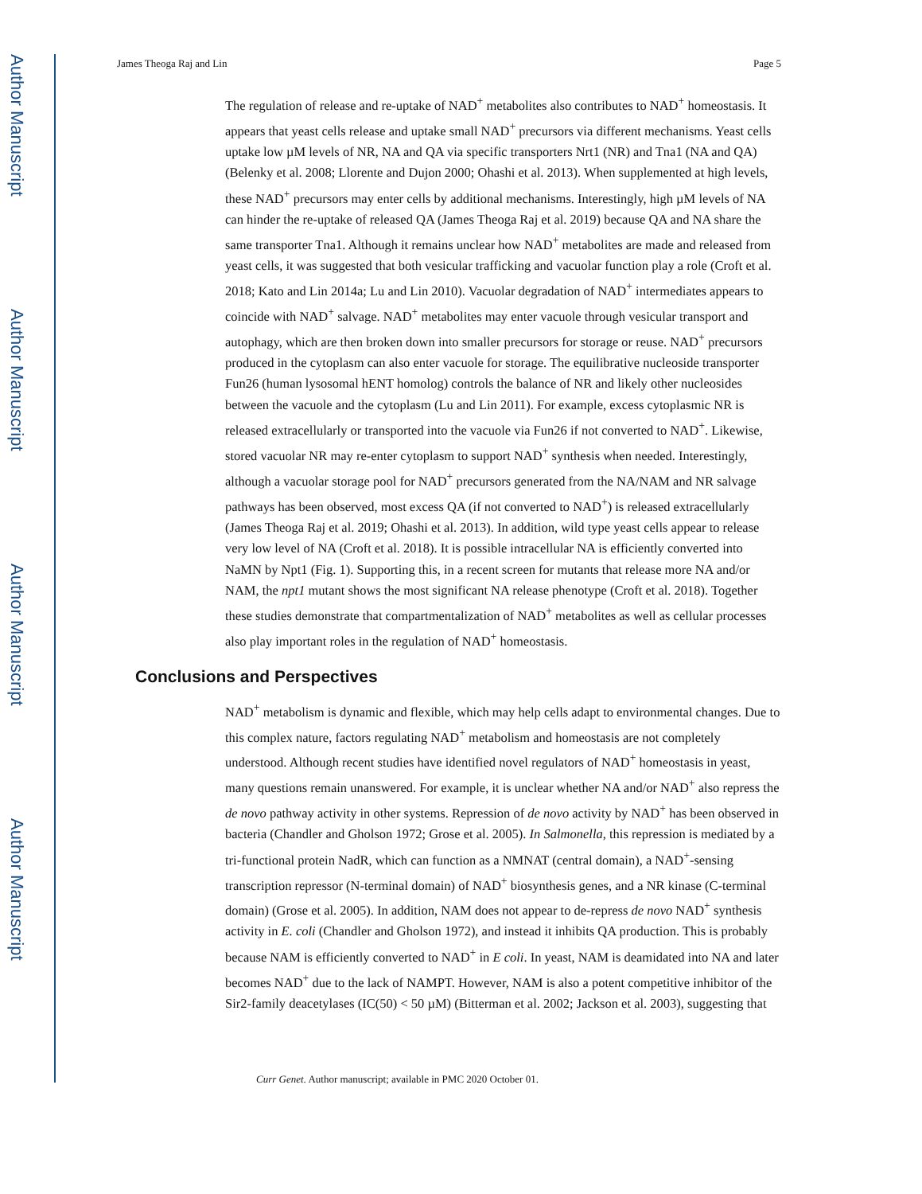Author Manuscript
Author Manuscript
Author Manuscript
Author Manuscript
James Theoga Raj and Lin Page 5
The regulation of release and re-uptake of NAD<sup>+</sup> metabolites also contributes to NAD<sup>+</sup> homeostasis. It appears that yeast cells release and uptake small NAD<sup>+</sup> precursors via different mechanisms. Yeast cells uptake low µM levels of NR, NA and QA via specific transporters Nrt1 (NR) and Tna1 (NA and QA) (Belenky et al. 2008; Llorente and Dujon 2000; Ohashi et al. 2013). When supplemented at high levels, these NAD<sup>+</sup> precursors may enter cells by additional mechanisms. Interestingly, high µM levels of NA can hinder the re-uptake of released QA (James Theoga Raj et al. 2019) because QA and NA share the same transporter Tna1. Although it remains unclear how NAD<sup>+</sup> metabolites are made and released from yeast cells, it was suggested that both vesicular trafficking and vacuolar function play a role (Croft et al. 2018; Kato and Lin 2014a; Lu and Lin 2010). Vacuolar degradation of NAD<sup>+</sup> intermediates appears to coincide with NAD<sup>+</sup> salvage. NAD<sup>+</sup> metabolites may enter vacuole through vesicular transport and autophagy, which are then broken down into smaller precursors for storage or reuse. NAD<sup>+</sup> precursors produced in the cytoplasm can also enter vacuole for storage. The equilibrative nucleoside transporter Fun26 (human lysosomal hENT homolog) controls the balance of NR and likely other nucleosides between the vacuole and the cytoplasm (Lu and Lin 2011). For example, excess cytoplasmic NR is released extracellularly or transported into the vacuole via Fun26 if not converted to NAD<sup>+</sup>. Likewise, stored vacuolar NR may re-enter cytoplasm to support NAD<sup>+</sup> synthesis when needed. Interestingly, although a vacuolar storage pool for NAD<sup>+</sup> precursors generated from the NA/NAM and NR salvage pathways has been observed, most excess QA (if not converted to NAD<sup>+</sup>) is released extracellularly (James Theoga Raj et al. 2019; Ohashi et al. 2013). In addition, wild type yeast cells appear to release very low level of NA (Croft et al. 2018). It is possible intracellular NA is efficiently converted into NaMN by Npt1 (Fig. 1). Supporting this, in a recent screen for mutants that release more NA and/or NAM, the npt1 mutant shows the most significant NA release phenotype (Croft et al. 2018). Together these studies demonstrate that compartmentalization of NAD<sup>+</sup> metabolites as well as cellular processes also play important roles in the regulation of NAD<sup>+</sup> homeostasis.
Conclusions and Perspectives
NAD<sup>+</sup> metabolism is dynamic and flexible, which may help cells adapt to environmental changes. Due to this complex nature, factors regulating NAD<sup>+</sup> metabolism and homeostasis are not completely understood. Although recent studies have identified novel regulators of NAD<sup>+</sup> homeostasis in yeast, many questions remain unanswered. For example, it is unclear whether NA and/or NAD<sup>+</sup> also repress the de novo pathway activity in other systems. Repression of de novo activity by NAD<sup>+</sup> has been observed in bacteria (Chandler and Gholson 1972; Grose et al. 2005). In Salmonella, this repression is mediated by a tri-functional protein NadR, which can function as a NMNAT (central domain), a NAD<sup>+</sup>-sensing transcription repressor (N-terminal domain) of NAD<sup>+</sup> biosynthesis genes, and a NR kinase (C-terminal domain) (Grose et al. 2005). In addition, NAM does not appear to de-repress de novo NAD<sup>+</sup> synthesis activity in E. coli (Chandler and Gholson 1972), and instead it inhibits QA production. This is probably because NAM is efficiently converted to NAD<sup>+</sup> in E coli. In yeast, NAM is deamidated into NA and later becomes NAD<sup>+</sup> due to the lack of NAMPT. However, NAM is also a potent competitive inhibitor of the Sir2-family deacetylases (IC(50) < 50 µM) (Bitterman et al. 2002; Jackson et al. 2003), suggesting that
Curr Genet. Author manuscript; available in PMC 2020 October 01.